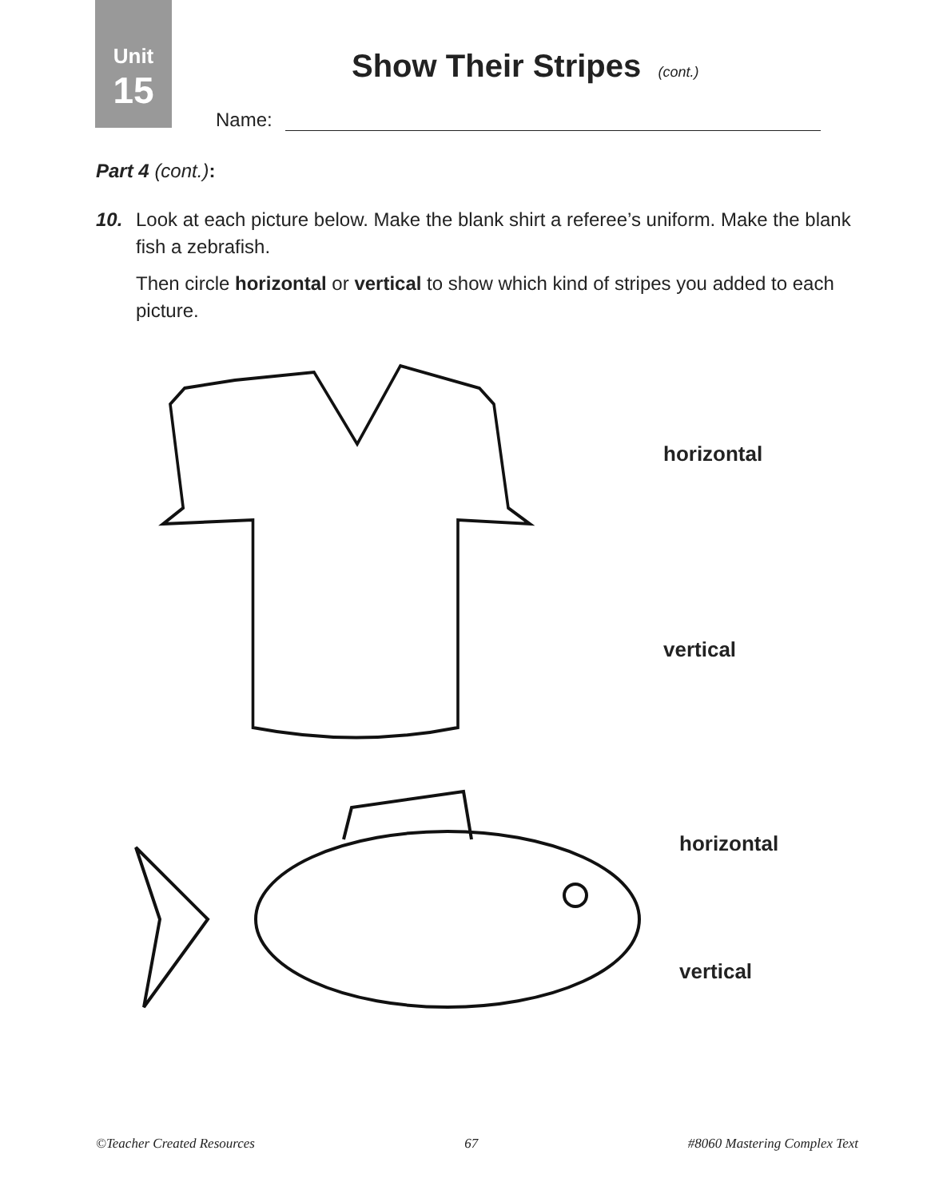Unit
15
Show Their Stripes (cont.)
Name:
Part 4 (cont.):
10. Look at each picture below. Make the blank shirt a referee’s uniform. Make the blank fish a zebrafish.
Then circle horizontal or vertical to show which kind of stripes you added to each picture.
horizontal
vertical
horizontal
vertical
©Teacher Created Resources 67 #8060 Mastering Complex Text